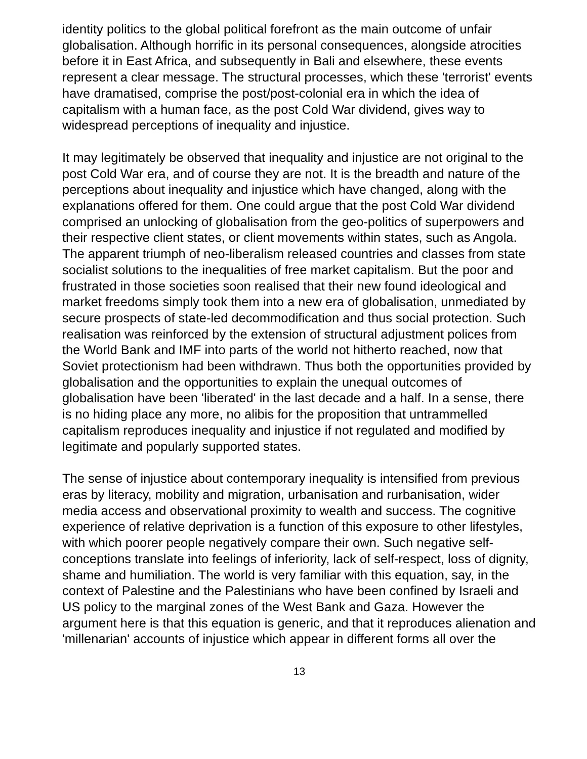identity politics to the global political forefront as the main outcome of unfair globalisation. Although horrific in its personal consequences, alongside atrocities before it in East Africa, and subsequently in Bali and elsewhere, these events represent a clear message. The structural processes, which these 'terrorist' events have dramatised, comprise the post/post-colonial era in which the idea of capitalism with a human face, as the post Cold War dividend, gives way to widespread perceptions of inequality and injustice.
It may legitimately be observed that inequality and injustice are not original to the post Cold War era, and of course they are not. It is the breadth and nature of the perceptions about inequality and injustice which have changed, along with the explanations offered for them. One could argue that the post Cold War dividend comprised an unlocking of globalisation from the geo-politics of superpowers and their respective client states, or client movements within states, such as Angola. The apparent triumph of neo-liberalism released countries and classes from state socialist solutions to the inequalities of free market capitalism. But the poor and frustrated in those societies soon realised that their new found ideological and market freedoms simply took them into a new era of globalisation, unmediated by secure prospects of state-led decommodification and thus social protection. Such realisation was reinforced by the extension of structural adjustment polices from the World Bank and IMF into parts of the world not hitherto reached, now that Soviet protectionism had been withdrawn. Thus both the opportunities provided by globalisation and the opportunities to explain the unequal outcomes of globalisation have been 'liberated' in the last decade and a half. In a sense, there is no hiding place any more, no alibis for the proposition that untrammelled capitalism reproduces inequality and injustice if not regulated and modified by legitimate and popularly supported states.
The sense of injustice about contemporary inequality is intensified from previous eras by literacy, mobility and migration, urbanisation and rurbanisation, wider media access and observational proximity to wealth and success. The cognitive experience of relative deprivation is a function of this exposure to other lifestyles, with which poorer people negatively compare their own. Such negative self-conceptions translate into feelings of inferiority, lack of self-respect, loss of dignity, shame and humiliation. The world is very familiar with this equation, say, in the context of Palestine and the Palestinians who have been confined by Israeli and US policy to the marginal zones of the West Bank and Gaza. However the argument here is that this equation is generic, and that it reproduces alienation and 'millenarian' accounts of injustice which appear in different forms all over the
13